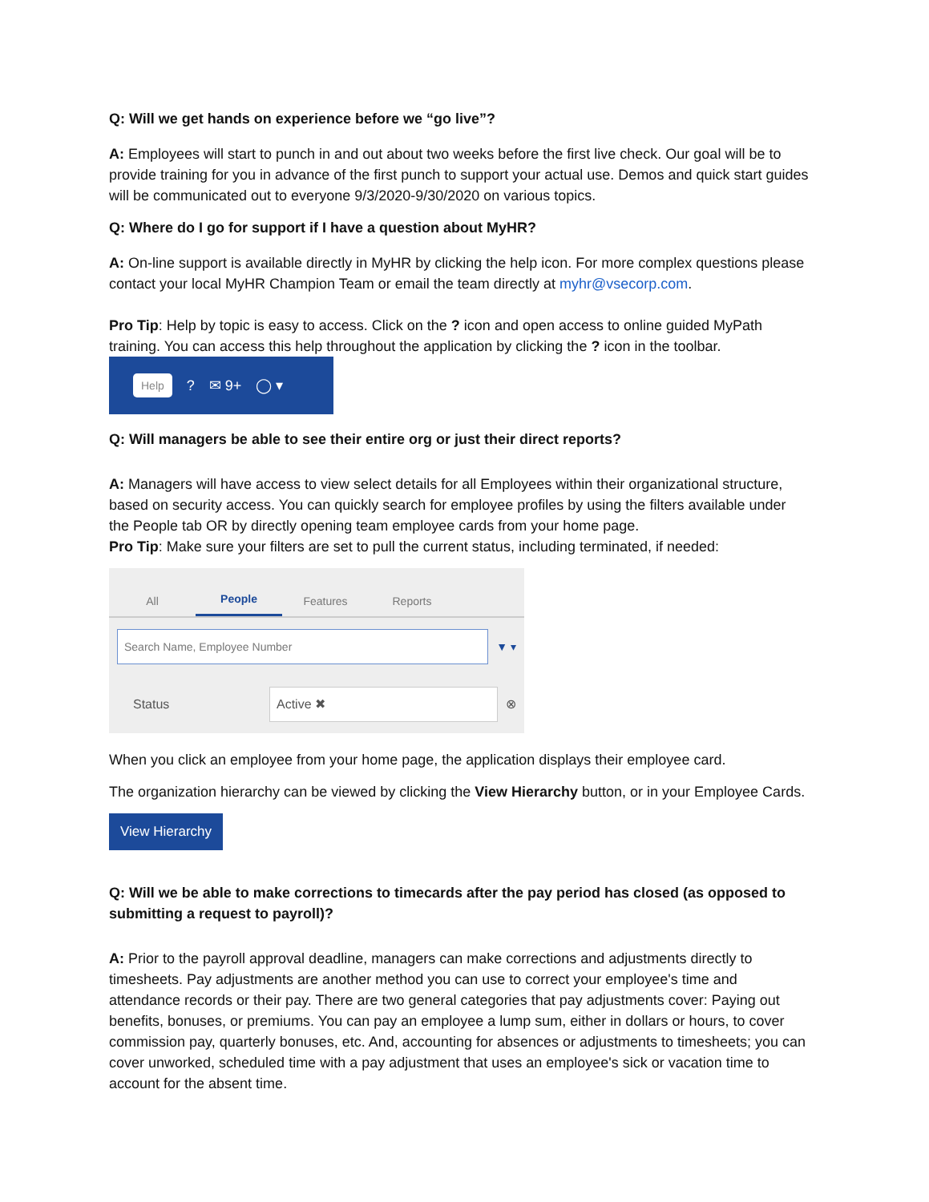Q: Will we get hands on experience before we “go live”?
A: Employees will start to punch in and out about two weeks before the first live check. Our goal will be to provide training for you in advance of the first punch to support your actual use. Demos and quick start guides will be communicated out to everyone 9/3/2020-9/30/2020 on various topics.
Q: Where do I go for support if I have a question about MyHR?
A: On-line support is available directly in MyHR by clicking the help icon. For more complex questions please contact your local MyHR Champion Team or email the team directly at myhr@vsecorp.com.
Pro Tip: Help by topic is easy to access. Click on the ? icon and open access to online guided MyPath training. You can access this help throughout the application by clicking the ? icon in the toolbar.
Help? ✉ 9+ ◯ ▾
Q: Will managers be able to see their entire org or just their direct reports?
A: Managers will have access to view select details for all Employees within their organizational structure, based on security access. You can quickly search for employee profiles by using the filters available under the People tab OR by directly opening team employee cards from your home page.
Pro Tip: Make sure your filters are set to pull the current status, including terminated, if needed:
All
People
Features
Reports
Search Name, Employee Number
▼ ▾
Status Active ✖ ⊗
When you click an employee from your home page, the application displays their employee card.
The organization hierarchy can be viewed by clicking the View Hierarchy button, or in your Employee Cards.
View Hierarchy
Q: Will we be able to make corrections to timecards after the pay period has closed (as opposed to submitting a request to payroll)?
A: Prior to the payroll approval deadline, managers can make corrections and adjustments directly to timesheets. Pay adjustments are another method you can use to correct your employee's time and attendance records or their pay. There are two general categories that pay adjustments cover: Paying out benefits, bonuses, or premiums. You can pay an employee a lump sum, either in dollars or hours, to cover commission pay, quarterly bonuses, etc. And, accounting for absences or adjustments to timesheets; you can cover unworked, scheduled time with a pay adjustment that uses an employee's sick or vacation time to account for the absent time.